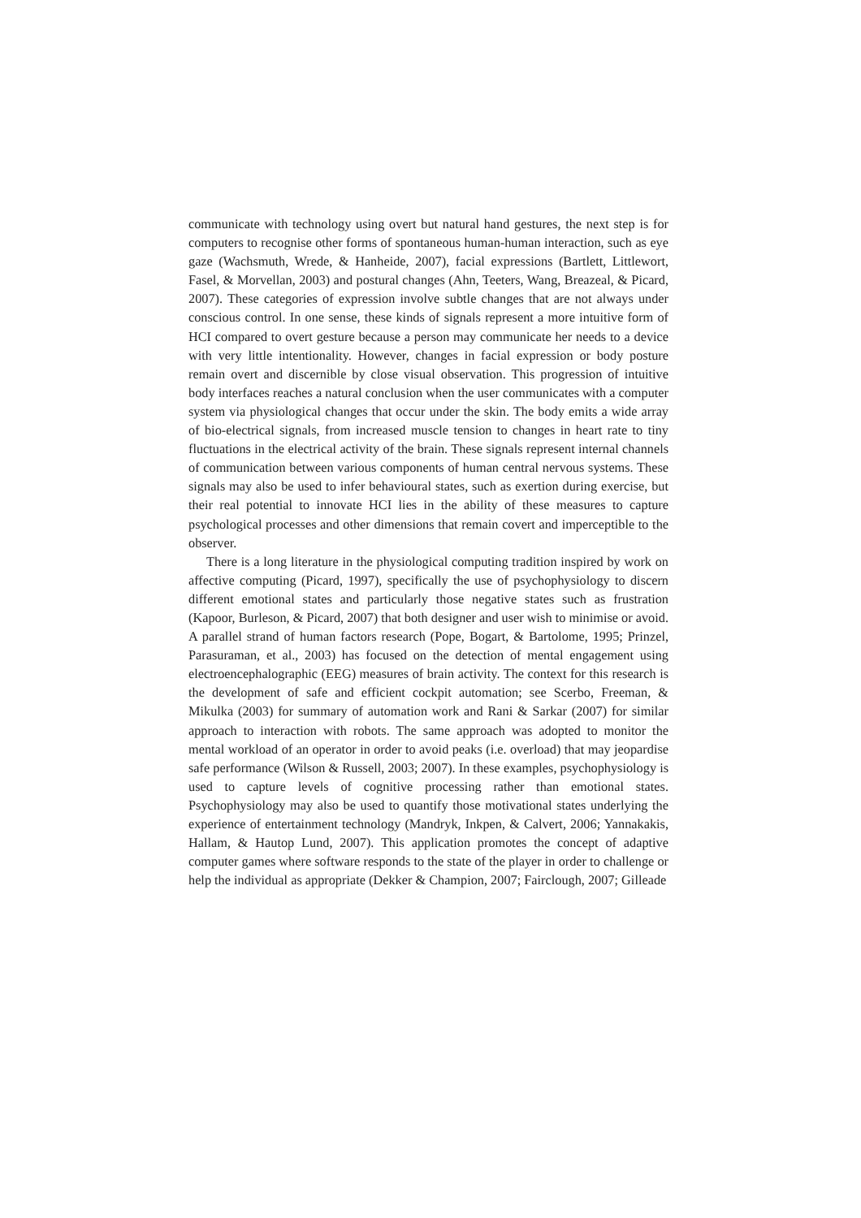communicate with technology using overt but natural hand gestures, the next step is for computers to recognise other forms of spontaneous human-human interaction, such as eye gaze (Wachsmuth, Wrede, & Hanheide, 2007), facial expressions (Bartlett, Littlewort, Fasel, & Morvellan, 2003) and postural changes (Ahn, Teeters, Wang, Breazeal, & Picard, 2007). These categories of expression involve subtle changes that are not always under conscious control. In one sense, these kinds of signals represent a more intuitive form of HCI compared to overt gesture because a person may communicate her needs to a device with very little intentionality. However, changes in facial expression or body posture remain overt and discernible by close visual observation. This progression of intuitive body interfaces reaches a natural conclusion when the user communicates with a computer system via physiological changes that occur under the skin. The body emits a wide array of bio-electrical signals, from increased muscle tension to changes in heart rate to tiny fluctuations in the electrical activity of the brain. These signals represent internal channels of communication between various components of human central nervous systems. These signals may also be used to infer behavioural states, such as exertion during exercise, but their real potential to innovate HCI lies in the ability of these measures to capture psychological processes and other dimensions that remain covert and imperceptible to the observer.
There is a long literature in the physiological computing tradition inspired by work on affective computing (Picard, 1997), specifically the use of psychophysiology to discern different emotional states and particularly those negative states such as frustration (Kapoor, Burleson, & Picard, 2007) that both designer and user wish to minimise or avoid. A parallel strand of human factors research (Pope, Bogart, & Bartolome, 1995; Prinzel, Parasuraman, et al., 2003) has focused on the detection of mental engagement using electroencephalographic (EEG) measures of brain activity. The context for this research is the development of safe and efficient cockpit automation; see Scerbo, Freeman, & Mikulka (2003) for summary of automation work and Rani & Sarkar (2007) for similar approach to interaction with robots. The same approach was adopted to monitor the mental workload of an operator in order to avoid peaks (i.e. overload) that may jeopardise safe performance (Wilson & Russell, 2003; 2007). In these examples, psychophysiology is used to capture levels of cognitive processing rather than emotional states. Psychophysiology may also be used to quantify those motivational states underlying the experience of entertainment technology (Mandryk, Inkpen, & Calvert, 2006; Yannakakis, Hallam, & Hautop Lund, 2007). This application promotes the concept of adaptive computer games where software responds to the state of the player in order to challenge or help the individual as appropriate (Dekker & Champion, 2007; Fairclough, 2007; Gilleade